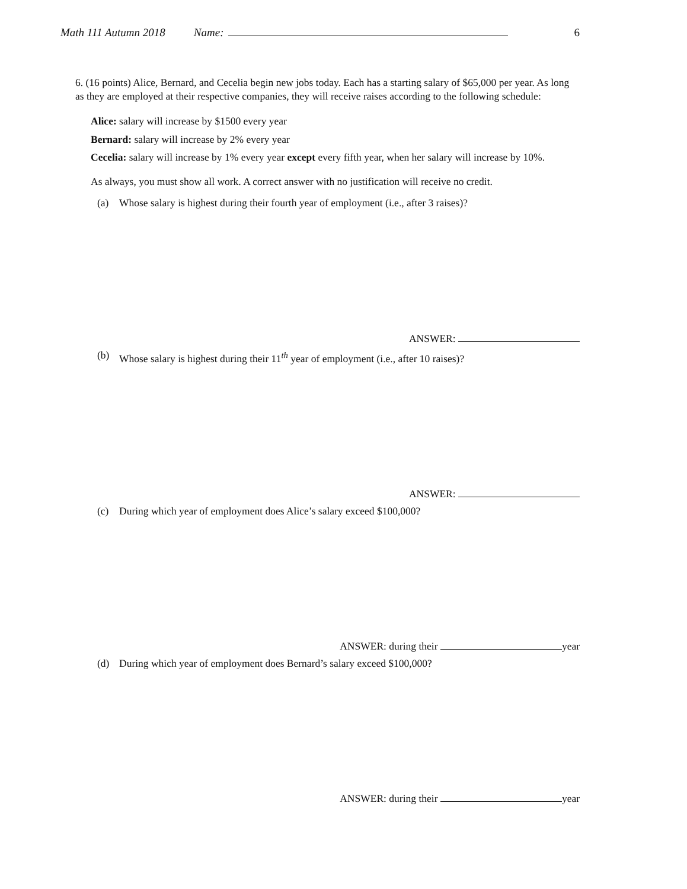Math 111 Autumn 2018 Name: 6
6. (16 points) Alice, Bernard, and Cecelia begin new jobs today. Each has a starting salary of $65,000 per year. As long as they are employed at their respective companies, they will receive raises according to the following schedule:
Alice: salary will increase by $1500 every year
Bernard: salary will increase by 2% every year
Cecelia: salary will increase by 1% every year except every fifth year, when her salary will increase by 10%.
As always, you must show all work. A correct answer with no justification will receive no credit.
(a) Whose salary is highest during their fourth year of employment (i.e., after 3 raises)?
ANSWER:
(b) Whose salary is highest during their 11<sup>th</sup> year of employment (i.e., after 10 raises)?
ANSWER:
(c) During which year of employment does Alice’s salary exceed $100,000?
ANSWER: during their year
(d) During which year of employment does Bernard’s salary exceed $100,000?
ANSWER: during their year